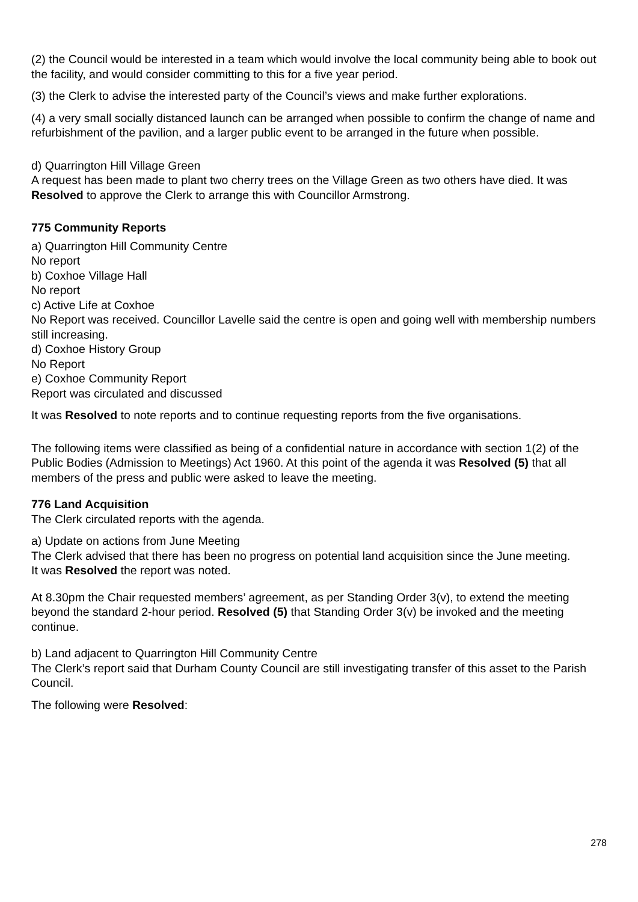(2) the Council would be interested in a team which would involve the local community being able to book out the facility, and would consider committing to this for a five year period.
(3) the Clerk to advise the interested party of the Council’s views and make further explorations.
(4) a very small socially distanced launch can be arranged when possible to confirm the change of name and refurbishment of the pavilion, and a larger public event to be arranged in the future when possible.
d) Quarrington Hill Village Green
A request has been made to plant two cherry trees on the Village Green as two others have died. It was Resolved to approve the Clerk to arrange this with Councillor Armstrong.
775 Community Reports
a) Quarrington Hill Community Centre
No report
b) Coxhoe Village Hall
No report
c) Active Life at Coxhoe
No Report was received. Councillor Lavelle said the centre is open and going well with membership numbers still increasing.
d) Coxhoe History Group
No Report
e) Coxhoe Community Report
Report was circulated and discussed
It was Resolved to note reports and to continue requesting reports from the five organisations.
The following items were classified as being of a confidential nature in accordance with section 1(2) of the Public Bodies (Admission to Meetings) Act 1960. At this point of the agenda it was Resolved (5) that all members of the press and public were asked to leave the meeting.
776 Land Acquisition
The Clerk circulated reports with the agenda.
a) Update on actions from June Meeting
The Clerk advised that there has been no progress on potential land acquisition since the June meeting.
It was Resolved the report was noted.
At 8.30pm the Chair requested members’ agreement, as per Standing Order 3(v), to extend the meeting beyond the standard 2-hour period. Resolved (5) that Standing Order 3(v) be invoked and the meeting continue.
b) Land adjacent to Quarrington Hill Community Centre
The Clerk’s report said that Durham County Council are still investigating transfer of this asset to the Parish Council.
The following were Resolved:
278